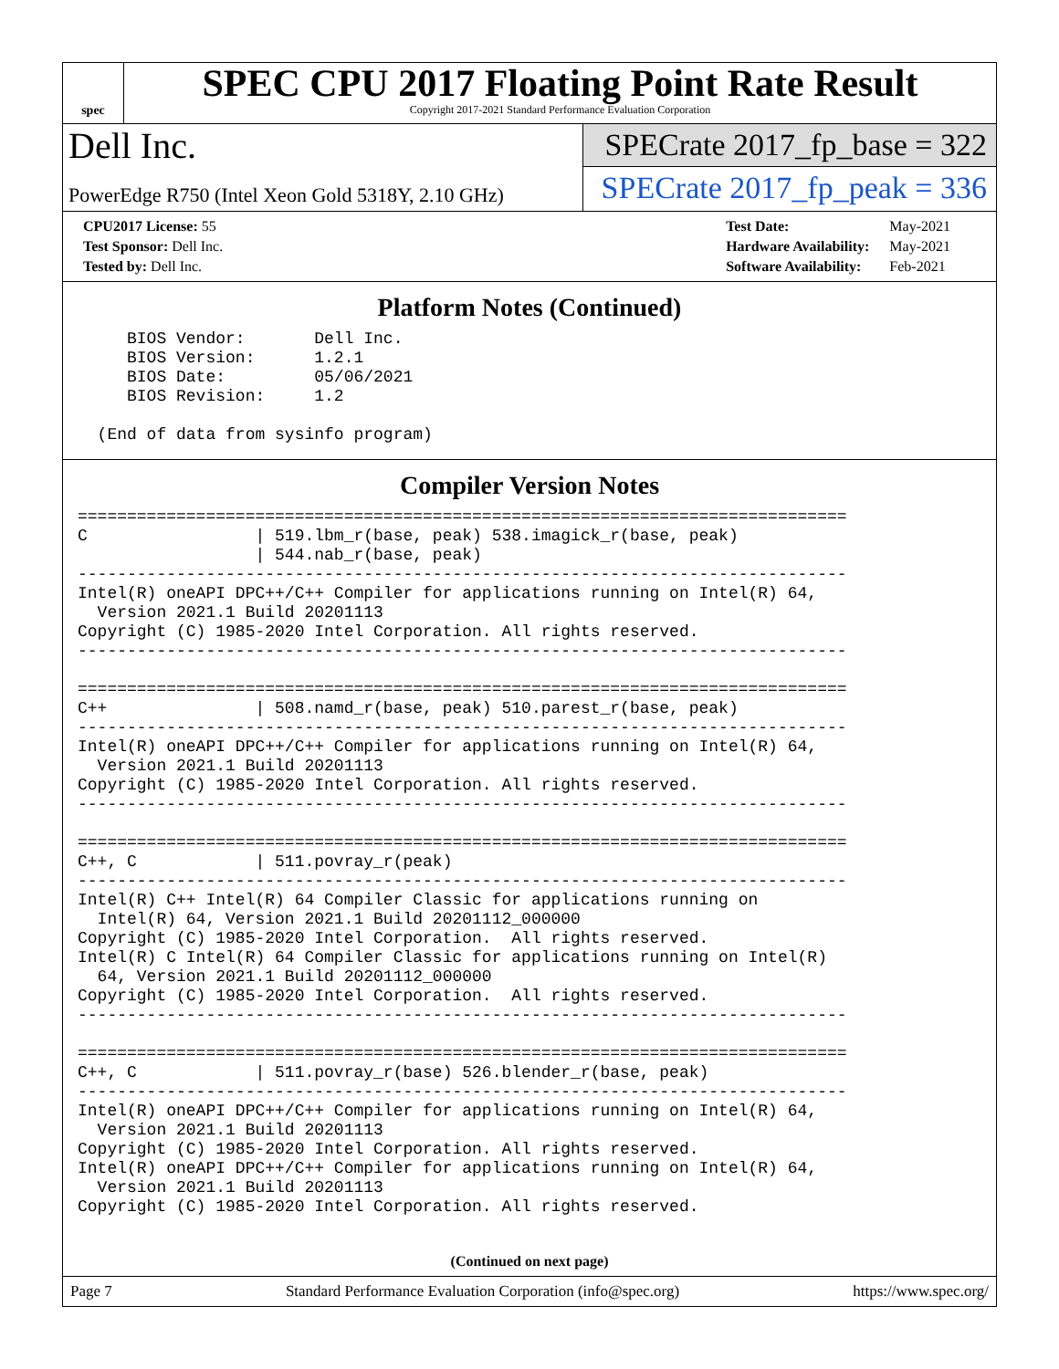spec
SPEC CPU 2017 Floating Point Rate Result
Copyright 2017-2021 Standard Performance Evaluation Corporation
Dell Inc.
PowerEdge R750 (Intel Xeon Gold 5318Y, 2.10 GHz)
SPECrate 2017_fp_base = 322
SPECrate 2017_fp_peak = 336
| CPU2017 License: 55 |
| Test Sponsor: Dell Inc. |
| Tested by: Dell Inc. |
| Test Date: | May-2021 |
| Hardware Availability: | May-2021 |
| Software Availability: | Feb-2021 |
Platform Notes (Continued)
     BIOS Vendor:       Dell Inc.
     BIOS Version:      1.2.1
     BIOS Date:         05/06/2021
     BIOS Revision:     1.2

  (End of data from sysinfo program)
Compiler Version Notes
==============================================================================
C                 | 519.lbm_r(base, peak) 538.imagick_r(base, peak)
                  | 544.nab_r(base, peak)
------------------------------------------------------------------------------
Intel(R) oneAPI DPC++/C++ Compiler for applications running on Intel(R) 64,
  Version 2021.1 Build 20201113
Copyright (C) 1985-2020 Intel Corporation. All rights reserved.
------------------------------------------------------------------------------

==============================================================================
C++               | 508.namd_r(base, peak) 510.parest_r(base, peak)
------------------------------------------------------------------------------
Intel(R) oneAPI DPC++/C++ Compiler for applications running on Intel(R) 64,
  Version 2021.1 Build 20201113
Copyright (C) 1985-2020 Intel Corporation. All rights reserved.
------------------------------------------------------------------------------

==============================================================================
C++, C            | 511.povray_r(peak)
------------------------------------------------------------------------------
Intel(R) C++ Intel(R) 64 Compiler Classic for applications running on
  Intel(R) 64, Version 2021.1 Build 20201112_000000
Copyright (C) 1985-2020 Intel Corporation.  All rights reserved.
Intel(R) C Intel(R) 64 Compiler Classic for applications running on Intel(R)
  64, Version 2021.1 Build 20201112_000000
Copyright (C) 1985-2020 Intel Corporation.  All rights reserved.
------------------------------------------------------------------------------

==============================================================================
C++, C            | 511.povray_r(base) 526.blender_r(base, peak)
------------------------------------------------------------------------------
Intel(R) oneAPI DPC++/C++ Compiler for applications running on Intel(R) 64,
  Version 2021.1 Build 20201113
Copyright (C) 1985-2020 Intel Corporation. All rights reserved.
Intel(R) oneAPI DPC++/C++ Compiler for applications running on Intel(R) 64,
  Version 2021.1 Build 20201113
Copyright (C) 1985-2020 Intel Corporation. All rights reserved.
(Continued on next page)
Page 7 Standard Performance Evaluation Corporation (info@spec.org) https://www.spec.org/